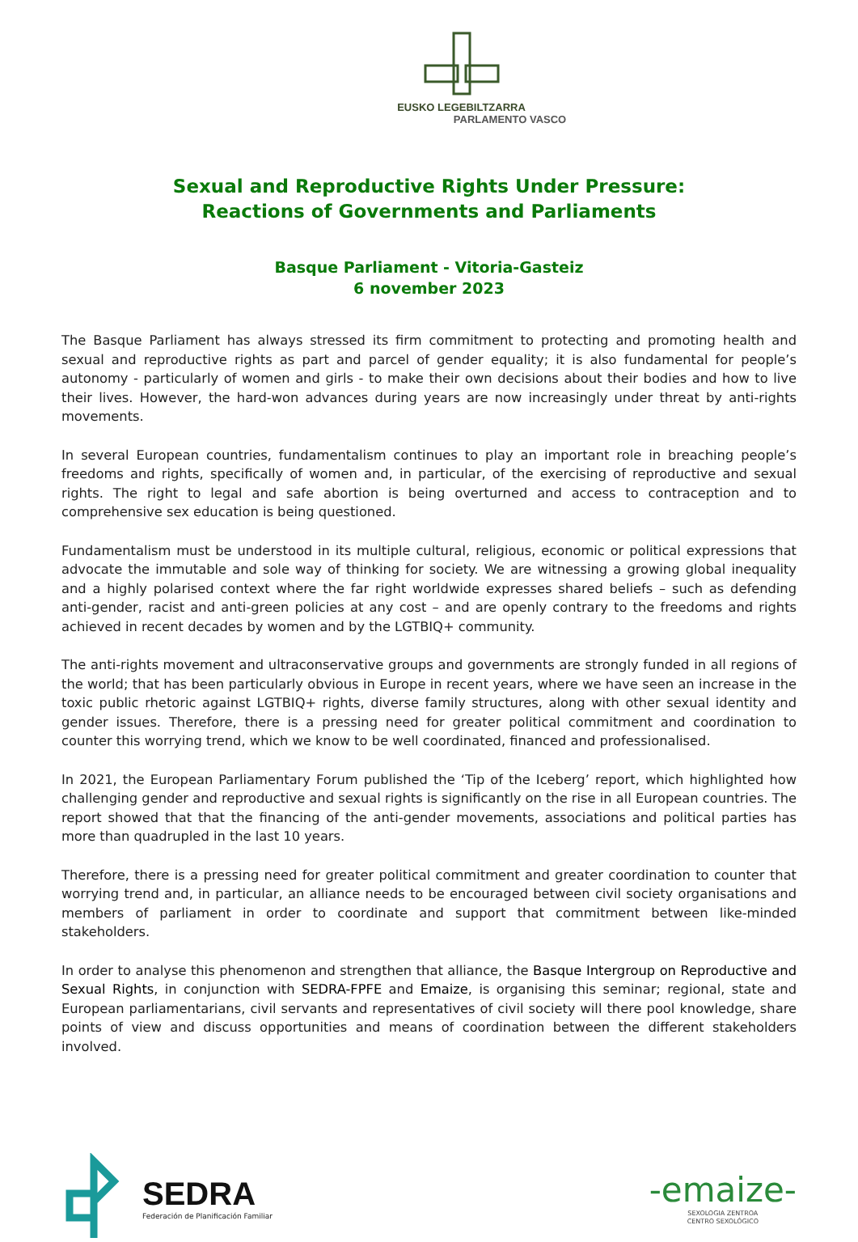EUSKO LEGEBILTZARRA
PARLAMENTO VASCO
Sexual and Reproductive Rights Under Pressure:
Reactions of Governments and Parliaments
Basque Parliament - Vitoria-Gasteiz
6 november 2023
The Basque Parliament has always stressed its firm commitment to protecting and promoting health and sexual and reproductive rights as part and parcel of gender equality; it is also fundamental for people’s autonomy - particularly of women and girls - to make their own decisions about their bodies and how to live their lives. However, the hard-won advances during years are now increasingly under threat by anti-rights movements.
In several European countries, fundamentalism continues to play an important role in breaching people’s freedoms and rights, specifically of women and, in particular, of the exercising of reproductive and sexual rights. The right to legal and safe abortion is being overturned and access to contraception and to comprehensive sex education is being questioned.
Fundamentalism must be understood in its multiple cultural, religious, economic or political expressions that advocate the immutable and sole way of thinking for society. We are witnessing a growing global inequality and a highly polarised context where the far right worldwide expresses shared beliefs – such as defending anti-gender, racist and anti-green policies at any cost – and are openly contrary to the freedoms and rights achieved in recent decades by women and by the LGTBIQ+ community.
The anti-rights movement and ultraconservative groups and governments are strongly funded in all regions of the world; that has been particularly obvious in Europe in recent years, where we have seen an increase in the toxic public rhetoric against LGTBIQ+ rights, diverse family structures, along with other sexual identity and gender issues. Therefore, there is a pressing need for greater political commitment and coordination to counter this worrying trend, which we know to be well coordinated, financed and professionalised.
In 2021, the European Parliamentary Forum published the ‘Tip of the Iceberg’ report, which highlighted how challenging gender and reproductive and sexual rights is significantly on the rise in all European countries. The report showed that that the financing of the anti-gender movements, associations and political parties has more than quadrupled in the last 10 years.
Therefore, there is a pressing need for greater political commitment and greater coordination to counter that worrying trend and, in particular, an alliance needs to be encouraged between civil society organisations and members of parliament in order to coordinate and support that commitment between like-minded stakeholders.
In order to analyse this phenomenon and strengthen that alliance, the Basque Intergroup on Reproductive and Sexual Rights, in conjunction with SEDRA-FPFE and Emaize, is organising this seminar; regional, state and European parliamentarians, civil servants and representatives of civil society will there pool knowledge, share points of view and discuss opportunities and means of coordination between the different stakeholders involved.
SEDRA
Federación de Planificación Familiar
-emaize-
SEXOLOGIA ZENTROA
CENTRO SEXOLÓGICO